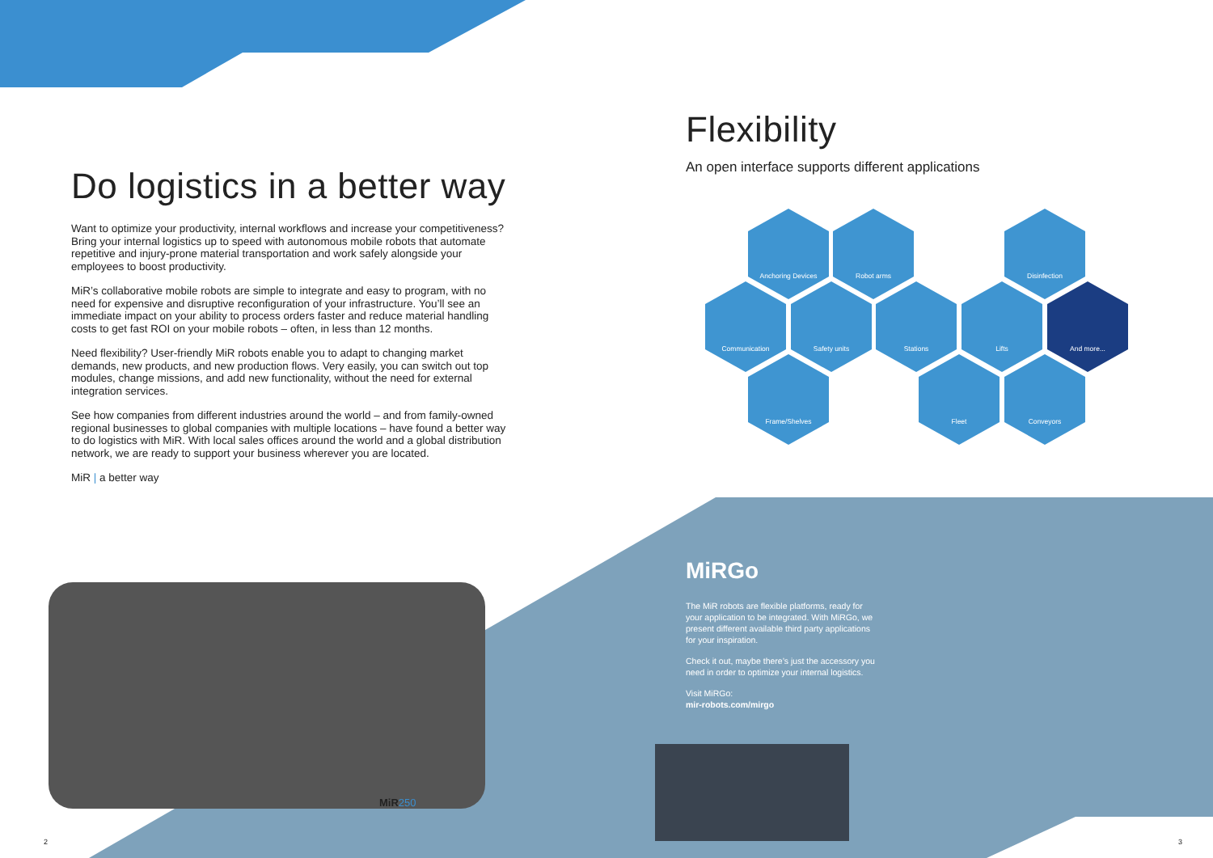Do logistics in a better way
Want to optimize your productivity, internal workflows and increase your competitiveness? Bring your internal logistics up to speed with autonomous mobile robots that automate repetitive and injury-prone material transportation and work safely alongside your employees to boost productivity.
MiR’s collaborative mobile robots are simple to integrate and easy to program, with no need for expensive and disruptive reconfiguration of your infrastructure. You’ll see an immediate impact on your ability to process orders faster and reduce material handling costs to get fast ROI on your mobile robots – often, in less than 12 months.
Need flexibility? User-friendly MiR robots enable you to adapt to changing market demands, new products, and new production flows. Very easily, you can switch out top modules, change missions, and add new functionality, without the need for external integration services.
See how companies from different industries around the world – and from family-owned regional businesses to global companies with multiple locations – have found a better way to do logistics with MiR. With local sales offices around the world and a global distribution network, we are ready to support your business wherever you are located.
MiR | a better way
Flexibility
An open interface supports different applications
Anchoring Devices Robot arms Disinfection
Communication Safety units Stations Lifts And more...
Frame/Shelves Fleet Conveyors
MiRGo
The MiR robots are flexible platforms, ready for your application to be integrated. With MiRGo, we present different available third party applications for your inspiration.
Check it out, maybe there’s just the accessory you need in order to optimize your internal logistics.
Visit MiRGo:
mir-robots.com/mirgo
MiR250
2 3